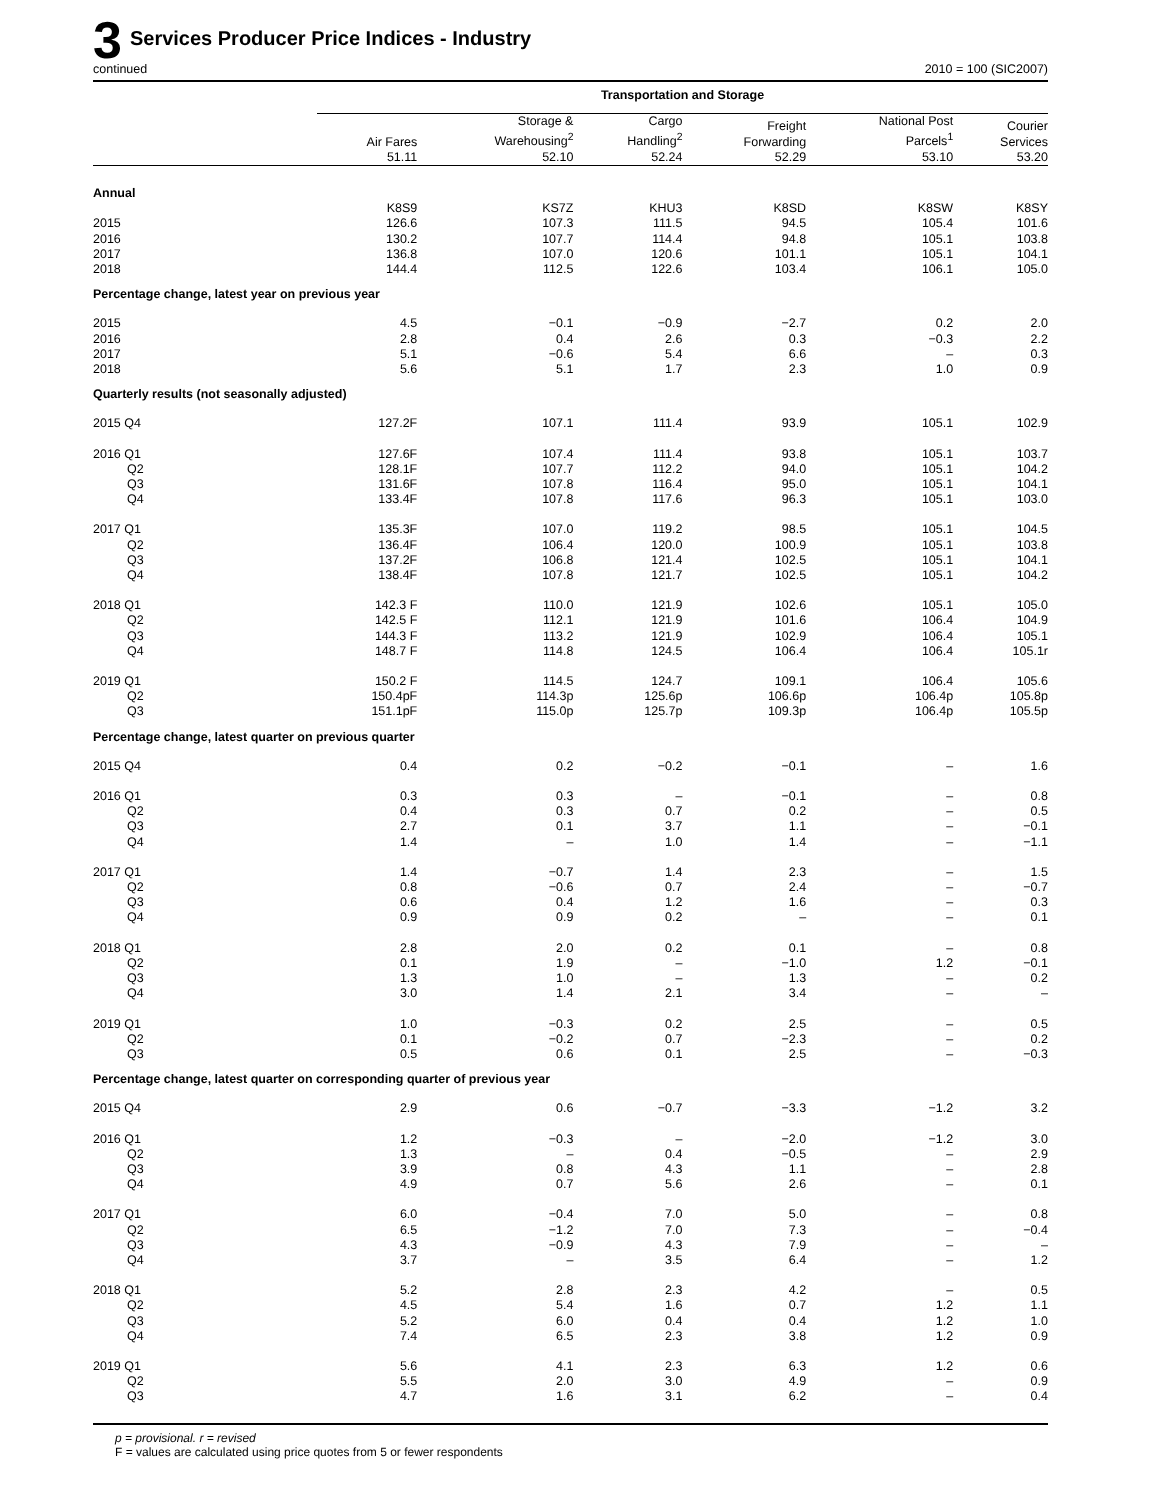3 Services Producer Price Indices - Industry
continued 2010 = 100 (SIC2007)
| | Transportation and Storage | | | | | |
| --- | --- | --- | --- | --- | --- | --- |
| | Air Fares 51.11 | Storage & Warehousing<sup>2</sup> 52.10 | Cargo Handling<sup>2</sup> 52.24 | Freight Forwarding 52.29 | National Post Parcels<sup>1</sup> 53.10 | Courier Services 53.20 |
| Annual | | | | | | |
| | K8S9 | KS7Z | KHU3 | K8SD | K8SW | K8SY |
| 2015 | 126.6 | 107.3 | 111.5 | 94.5 | 105.4 | 101.6 |
| 2016 | 130.2 | 107.7 | 114.4 | 94.8 | 105.1 | 103.8 |
| 2017 | 136.8 | 107.0 | 120.6 | 101.1 | 105.1 | 104.1 |
| 2018 | 144.4 | 112.5 | 122.6 | 103.4 | 106.1 | 105.0 |
| Percentage change, latest year on previous year | | | | | | |
| 2015 | 4.5 | −0.1 | −0.9 | −2.7 | 0.2 | 2.0 |
| 2016 | 2.8 | 0.4 | 2.6 | 0.3 | −0.3 | 2.2 |
| 2017 | 5.1 | −0.6 | 5.4 | 6.6 | – | 0.3 |
| 2018 | 5.6 | 5.1 | 1.7 | 2.3 | 1.0 | 0.9 |
| Quarterly results (not seasonally adjusted) | | | | | | |
| 2015 Q4 | 127.2F | 107.1 | 111.4 | 93.9 | 105.1 | 102.9 |
| 2016 Q1 | 127.6F | 107.4 | 111.4 | 93.8 | 105.1 | 103.7 |
| Q2 | 128.1F | 107.7 | 112.2 | 94.0 | 105.1 | 104.2 |
| Q3 | 131.6F | 107.8 | 116.4 | 95.0 | 105.1 | 104.1 |
| Q4 | 133.4F | 107.8 | 117.6 | 96.3 | 105.1 | 103.0 |
| 2017 Q1 | 135.3F | 107.0 | 119.2 | 98.5 | 105.1 | 104.5 |
| Q2 | 136.4F | 106.4 | 120.0 | 100.9 | 105.1 | 103.8 |
| Q3 | 137.2F | 106.8 | 121.4 | 102.5 | 105.1 | 104.1 |
| Q4 | 138.4F | 107.8 | 121.7 | 102.5 | 105.1 | 104.2 |
| 2018 Q1 | 142.3 F | 110.0 | 121.9 | 102.6 | 105.1 | 105.0 |
| Q2 | 142.5 F | 112.1 | 121.9 | 101.6 | 106.4 | 104.9 |
| Q3 | 144.3 F | 113.2 | 121.9 | 102.9 | 106.4 | 105.1 |
| Q4 | 148.7 F | 114.8 | 124.5 | 106.4 | 106.4 | 105.1r |
| 2019 Q1 | 150.2 F | 114.5 | 124.7 | 109.1 | 106.4 | 105.6 |
| Q2 | 150.4pF | 114.3p | 125.6p | 106.6p | 106.4p | 105.8p |
| Q3 | 151.1pF | 115.0p | 125.7p | 109.3p | 106.4p | 105.5p |
| Percentage change, latest quarter on previous quarter | | | | | | |
| 2015 Q4 | 0.4 | 0.2 | −0.2 | −0.1 | – | 1.6 |
| 2016 Q1 | 0.3 | 0.3 | – | −0.1 | – | 0.8 |
| Q2 | 0.4 | 0.3 | 0.7 | 0.2 | – | 0.5 |
| Q3 | 2.7 | 0.1 | 3.7 | 1.1 | – | −0.1 |
| Q4 | 1.4 | – | 1.0 | 1.4 | – | −1.1 |
| 2017 Q1 | 1.4 | −0.7 | 1.4 | 2.3 | – | 1.5 |
| Q2 | 0.8 | −0.6 | 0.7 | 2.4 | – | −0.7 |
| Q3 | 0.6 | 0.4 | 1.2 | 1.6 | – | 0.3 |
| Q4 | 0.9 | 0.9 | 0.2 | – | – | 0.1 |
| 2018 Q1 | 2.8 | 2.0 | 0.2 | 0.1 | – | 0.8 |
| Q2 | 0.1 | 1.9 | – | −1.0 | 1.2 | −0.1 |
| Q3 | 1.3 | 1.0 | – | 1.3 | – | 0.2 |
| Q4 | 3.0 | 1.4 | 2.1 | 3.4 | – | – |
| 2019 Q1 | 1.0 | −0.3 | 0.2 | 2.5 | – | 0.5 |
| Q2 | 0.1 | −0.2 | 0.7 | −2.3 | – | 0.2 |
| Q3 | 0.5 | 0.6 | 0.1 | 2.5 | – | −0.3 |
| Percentage change, latest quarter on corresponding quarter of previous year | | | | | | |
| 2015 Q4 | 2.9 | 0.6 | −0.7 | −3.3 | −1.2 | 3.2 |
| 2016 Q1 | 1.2 | −0.3 | – | −2.0 | −1.2 | 3.0 |
| Q2 | 1.3 | – | 0.4 | −0.5 | – | 2.9 |
| Q3 | 3.9 | 0.8 | 4.3 | 1.1 | – | 2.8 |
| Q4 | 4.9 | 0.7 | 5.6 | 2.6 | – | 0.1 |
| 2017 Q1 | 6.0 | −0.4 | 7.0 | 5.0 | – | 0.8 |
| Q2 | 6.5 | −1.2 | 7.0 | 7.3 | – | −0.4 |
| Q3 | 4.3 | −0.9 | 4.3 | 7.9 | – | – |
| Q4 | 3.7 | – | 3.5 | 6.4 | – | 1.2 |
| 2018 Q1 | 5.2 | 2.8 | 2.3 | 4.2 | – | 0.5 |
| Q2 | 4.5 | 5.4 | 1.6 | 0.7 | 1.2 | 1.1 |
| Q3 | 5.2 | 6.0 | 0.4 | 0.4 | 1.2 | 1.0 |
| Q4 | 7.4 | 6.5 | 2.3 | 3.8 | 1.2 | 0.9 |
| 2019 Q1 | 5.6 | 4.1 | 2.3 | 6.3 | 1.2 | 0.6 |
| Q2 | 5.5 | 2.0 | 3.0 | 4.9 | – | 0.9 |
| Q3 | 4.7 | 1.6 | 3.1 | 6.2 | – | 0.4 |
p = provisional. r = revised
F = values are calculated using price quotes from 5 or fewer respondents